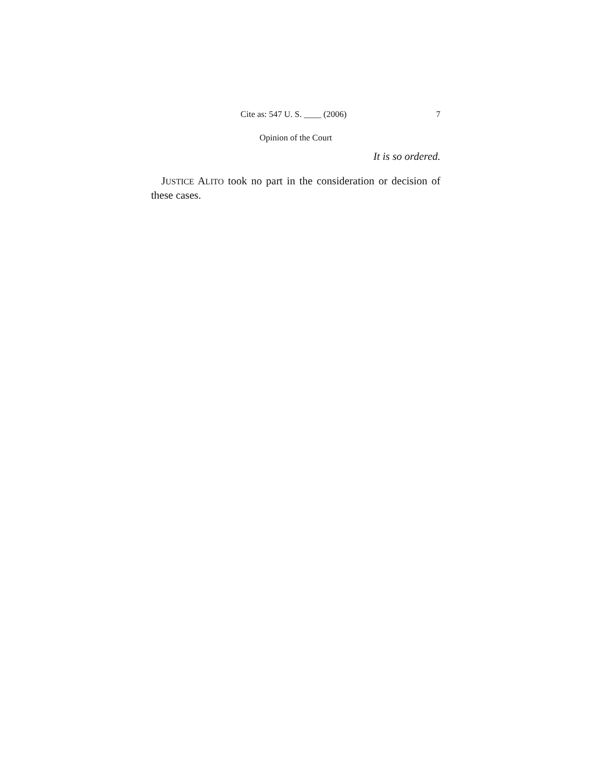Cite as: 547 U. S. ____ (2006) 7
Opinion of the Court
It is so ordered.
JUSTICE ALITO took no part in the consideration or decision of these cases.